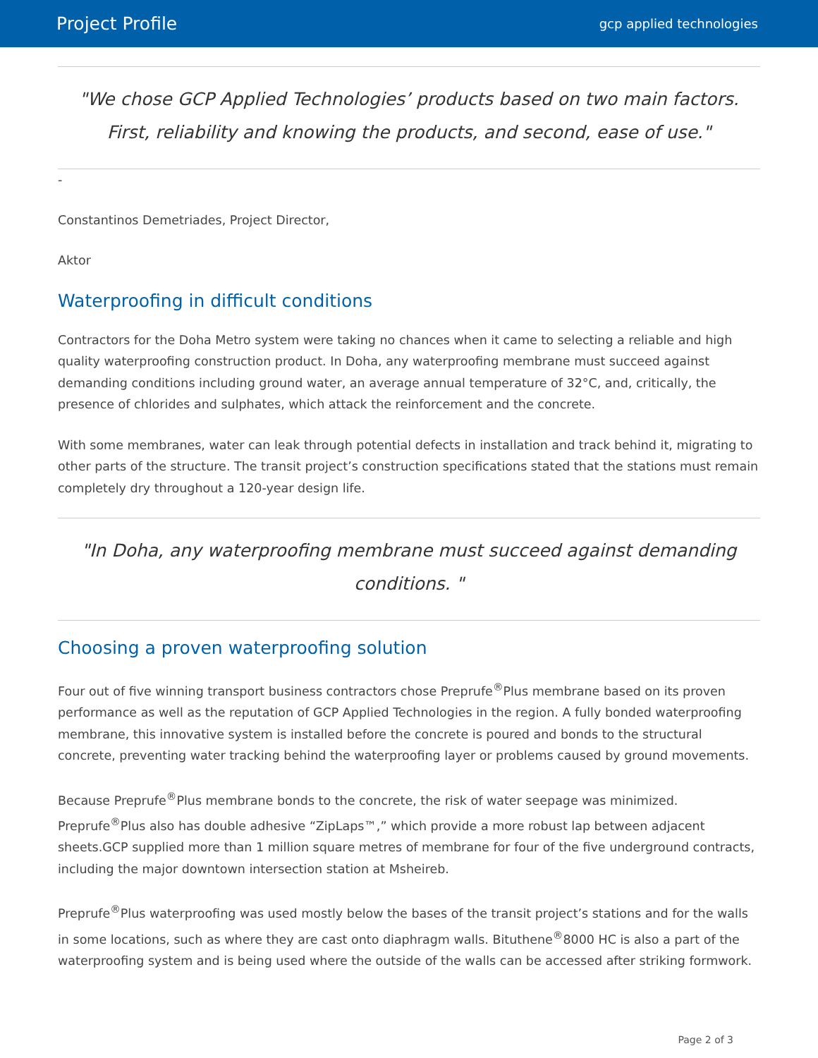Project Profile gcp applied technologies
"We chose GCP Applied Technologies’ products based on two main factors. First, reliability and knowing the products, and second, ease of use."
-
Constantinos Demetriades, Project Director,
Aktor
Waterproofing in difficult conditions
Contractors for the Doha Metro system were taking no chances when it came to selecting a reliable and high quality waterproofing construction product. In Doha, any waterproofing membrane must succeed against demanding conditions including ground water, an average annual temperature of 32°C, and, critically, the presence of chlorides and sulphates, which attack the reinforcement and the concrete.
With some membranes, water can leak through potential defects in installation and track behind it, migrating to other parts of the structure. The transit project’s construction specifications stated that the stations must remain completely dry throughout a 120-year design life.
"In Doha, any waterproofing membrane must succeed against demanding conditions. "
Choosing a proven waterproofing solution
Four out of five winning transport business contractors chose Preprufe<sup>®</sup>Plus membrane based on its proven performance as well as the reputation of GCP Applied Technologies in the region. A fully bonded waterproofing membrane, this innovative system is installed before the concrete is poured and bonds to the structural concrete, preventing water tracking behind the waterproofing layer or problems caused by ground movements.
Because Preprufe<sup>®</sup>Plus membrane bonds to the concrete, the risk of water seepage was minimized. Preprufe<sup>®</sup>Plus also has double adhesive “ZipLaps™,” which provide a more robust lap between adjacent sheets.GCP supplied more than 1 million square metres of membrane for four of the five underground contracts, including the major downtown intersection station at Msheireb.
Preprufe<sup>®</sup>Plus waterproofing was used mostly below the bases of the transit project’s stations and for the walls in some locations, such as where they are cast onto diaphragm walls. Bituthene<sup>®</sup>8000 HC is also a part of the waterproofing system and is being used where the outside of the walls can be accessed after striking formwork.
Page 2 of 3